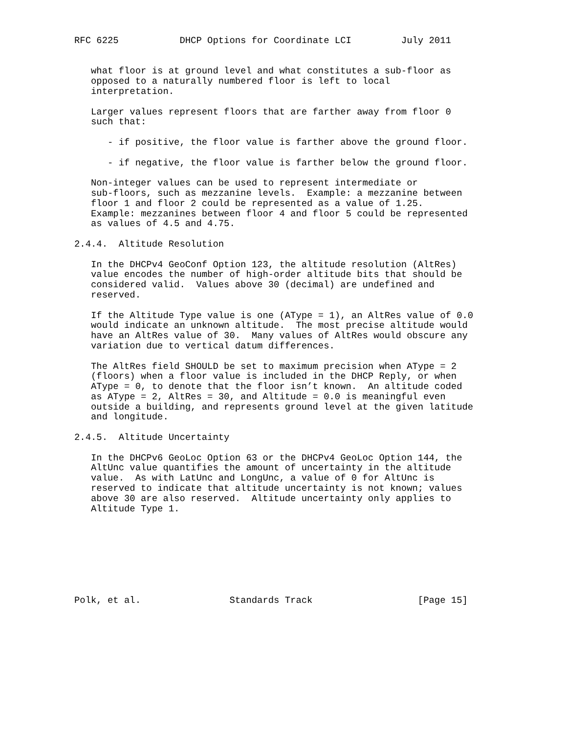RFC 6225           DHCP Options for Coordinate LCI         July 2011


   what floor is at ground level and what constitutes a sub-floor as
   opposed to a naturally numbered floor is left to local
   interpretation.

   Larger values represent floors that are farther away from floor 0
   such that:

      - if positive, the floor value is farther above the ground floor.

      - if negative, the floor value is farther below the ground floor.

   Non-integer values can be used to represent intermediate or
   sub-floors, such as mezzanine levels.  Example: a mezzanine between
   floor 1 and floor 2 could be represented as a value of 1.25.
   Example: mezzanines between floor 4 and floor 5 could be represented
   as values of 4.5 and 4.75.

2.4.4.  Altitude Resolution

   In the DHCPv4 GeoConf Option 123, the altitude resolution (AltRes)
   value encodes the number of high-order altitude bits that should be
   considered valid.  Values above 30 (decimal) are undefined and
   reserved.

   If the Altitude Type value is one (AType = 1), an AltRes value of 0.0
   would indicate an unknown altitude.  The most precise altitude would
   have an AltRes value of 30.  Many values of AltRes would obscure any
   variation due to vertical datum differences.

   The AltRes field SHOULD be set to maximum precision when AType = 2
   (floors) when a floor value is included in the DHCP Reply, or when
   AType = 0, to denote that the floor isn’t known.  An altitude coded
   as AType = 2, AltRes = 30, and Altitude = 0.0 is meaningful even
   outside a building, and represents ground level at the given latitude
   and longitude.

2.4.5.  Altitude Uncertainty

   In the DHCPv6 GeoLoc Option 63 or the DHCPv4 GeoLoc Option 144, the
   AltUnc value quantifies the amount of uncertainty in the altitude
   value.  As with LatUnc and LongUnc, a value of 0 for AltUnc is
   reserved to indicate that altitude uncertainty is not known; values
   above 30 are also reserved.  Altitude uncertainty only applies to
   Altitude Type 1.








Polk, et al.                Standards Track                   [Page 15]